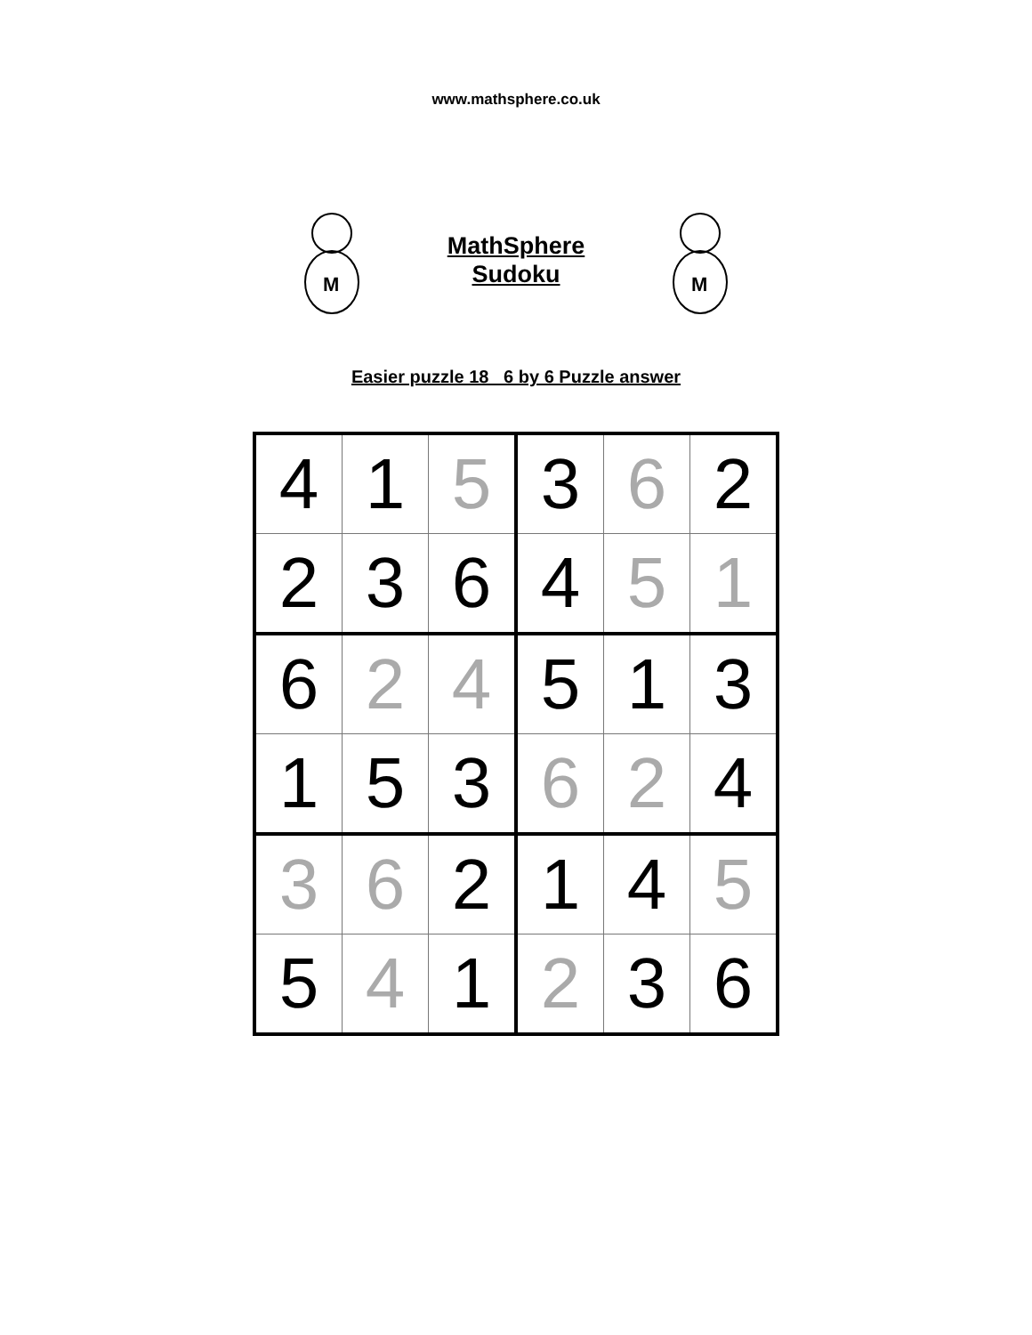www.mathsphere.co.uk
M
MathSphere
Sudoku
M
Easier puzzle 18 6 by 6 Puzzle answer
| 4 | 1 | 5 | 3 | 6 | 2 |
| 2 | 3 | 6 | 4 | 5 | 1 |
| 6 | 2 | 4 | 5 | 1 | 3 |
| 1 | 5 | 3 | 6 | 2 | 4 |
| 3 | 6 | 2 | 1 | 4 | 5 |
| 5 | 4 | 1 | 2 | 3 | 6 |